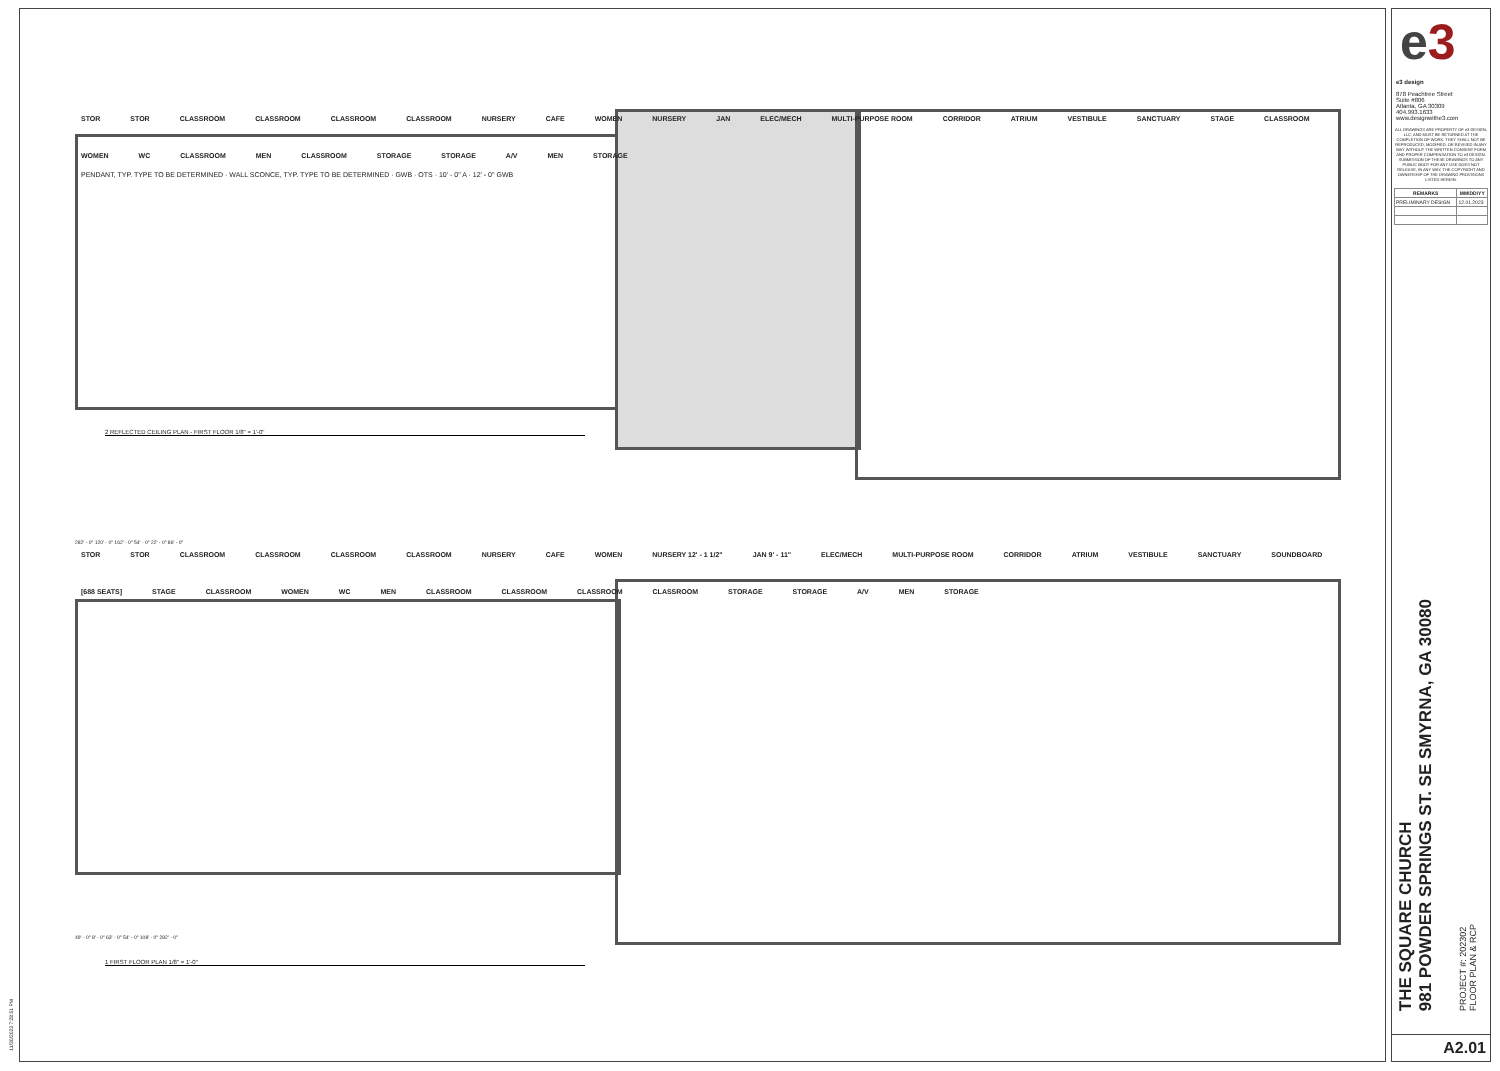STOR STOR CLASSROOM CLASSROOM CLASSROOM CLASSROOM NURSERY CAFE WOMEN NURSERY JAN ELEC/MECH MULTI-PURPOSE ROOM CORRIDOR ATRIUM VESTIBULE SANCTUARY STAGE CLASSROOM WOMEN WC CLASSROOM MEN CLASSROOM STORAGE STORAGE A/V MEN STORAGE
PENDANT, TYP. TYPE TO BE DETERMINED · WALL SCONCE, TYP. TYPE TO BE DETERMINED · GWB · OTS · 10' - 0" A · 12' - 0" GWB
2 REFLECTED CEILING PLAN - FIRST FLOOR 1/8" = 1'-0"
282' - 0" 120' - 0" 162' - 0" 54' - 0" 22' - 0" 86' - 0"
STOR STOR CLASSROOM CLASSROOM CLASSROOM CLASSROOM NURSERY CAFE WOMEN NURSERY 12' - 1 1/2" JAN 9' - 11" ELEC/MECH MULTI-PURPOSE ROOM CORRIDOR ATRIUM VESTIBULE SANCTUARY SOUNDBOARD [688 SEATS] STAGE CLASSROOM WOMEN WC MEN CLASSROOM CLASSROOM CLASSROOM CLASSROOM STORAGE STORAGE A/V MEN STORAGE
49' - 0" 8' - 0" 63' - 0" 54' - 0" 108' - 0" 282' - 0"
1 FIRST FLOOR PLAN 1/8" = 1'-0"
11/30/2023 7:28:51 PM
e3
e3 design
878 Peachtree Street
Suite #806
Atlanta, GA 30309
404.993.1633
www.designwithe3.com
ALL DRAWINGS ARE PROPERTY OF e3 DESIGN, LLC, AND MUST BE RETURNED AT THE COMPLETION OF WORK. THEY SHALL NOT BE REPRODUCED, MODIFIED, OR REVISED IN ANY WAY WITHOUT THE WRITTEN CONSENT FORM AND PROPER COMPENSATION TO e3 DESIGN. SUBMISSION OF THESE DRAWINGS TO ANY PUBLIC BODY FOR ANY USE DOES NOT RELEASE, IN ANY WAY, THE COPYRIGHT AND OWNERSHIP OF THE DRAWING PROVISIONS LISTED HEREIN.
| REMARKS | MM\DD\YY |
| --- | --- |
| PRELIMINARY DESIGN | 12.01.2023 |
THE SQUARE CHURCH
981 POWDER SPRINGS ST. SE SMYRNA, GA 30080
PROJECT #: 202302
FLOOR PLAN & RCP
A2.01